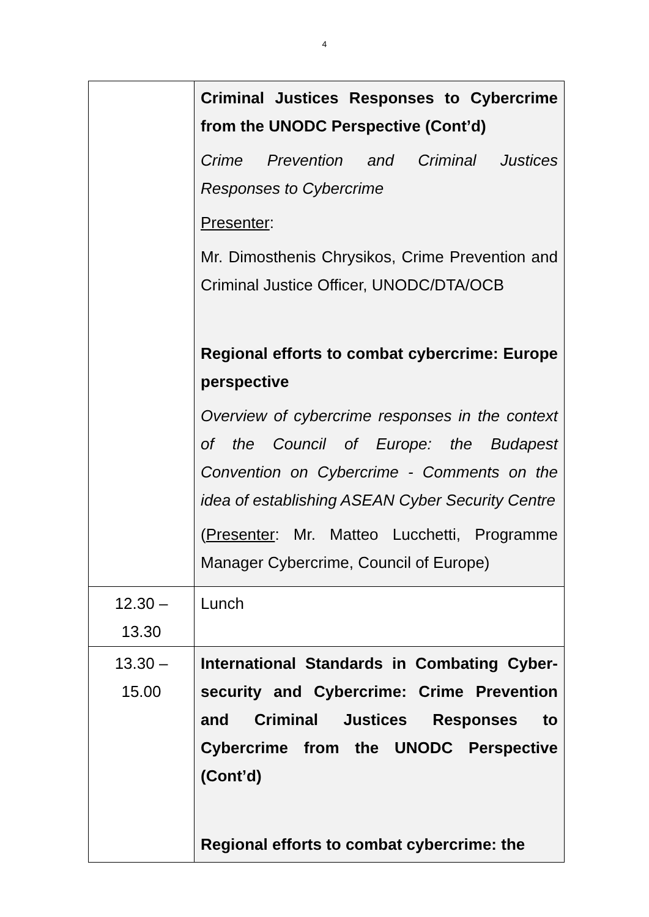4
| | Criminal Justices Responses to Cybercrime from the UNODC Perspective (Cont’d) Crime Prevention and Criminal Justices Responses to Cybercrime Presenter : Mr. Dimosthenis Chrysikos, Crime Prevention and Criminal Justice Officer, UNODC/DTA/OCB Regional efforts to combat cybercrime: Europe perspective Overview of cybercrime responses in the context of the Council of Europe: the Budapest Convention on Cybercrime - Comments on the idea of establishing ASEAN Cyber Security Centre ( Presenter : Mr. Matteo Lucchetti, Programme Manager Cybercrime, Council of Europe) |
| 12.30 – 13.30 | Lunch |
| 13.30 – 15.00 | International Standards in Combating Cyber-security and Cybercrime: Crime Prevention and Criminal Justices Responses to Cybercrime from the UNODC Perspective (Cont’d) Regional efforts to combat cybercrime: the |